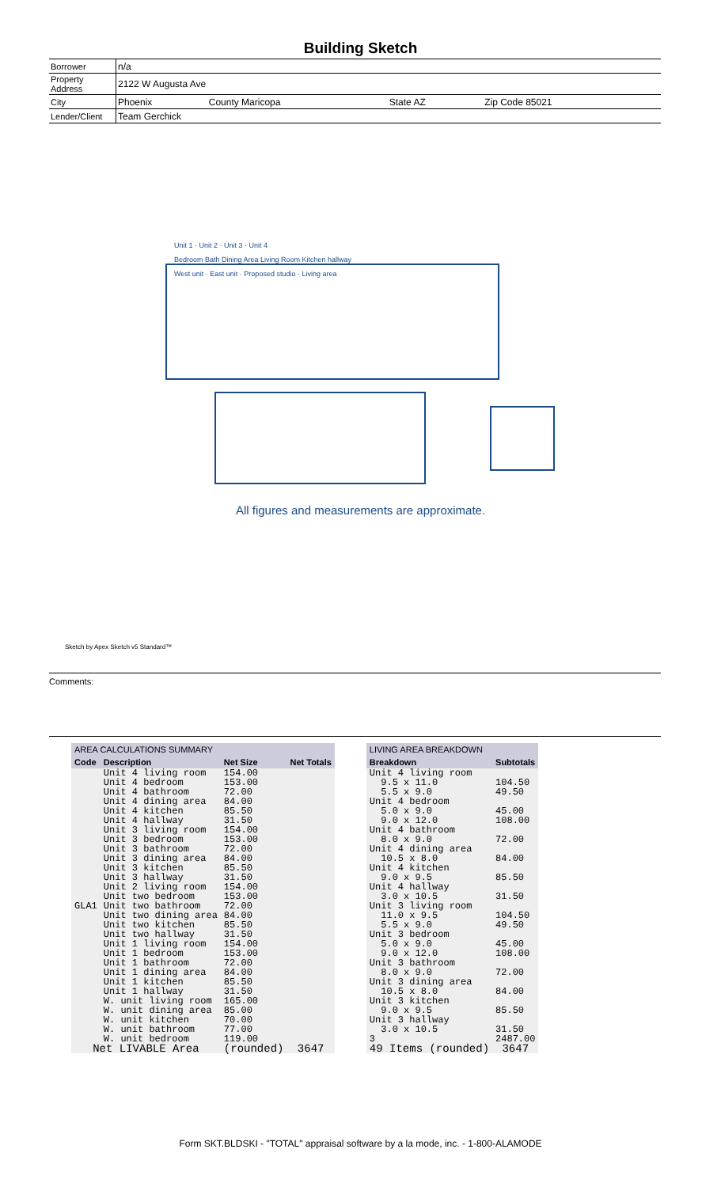Building Sketch
| Borrower | n/a | | | | |
| Property Address | 2122 W Augusta Ave | | | | |
| City | Phoenix | County Maricopa | State AZ | Zip Code 85021 | |
| Lender/Client | Team Gerchick | | | | |
Unit 1 · Unit 2 · Unit 3 · Unit 4
Bedroom Bath Dining Area Living Room Kitchen hallway
West unit · East unit · Proposed studio · Living area
All figures and measurements are approximate.
Sketch by Apex Sketch v5 Standard™
Comments:
| AREA CALCULATIONS SUMMARY | | | |
| --- | --- | --- | --- |
| Code | Description | Net Size | Net Totals |
| GLA1 | Unit 4 living room Unit 4 bedroom Unit 4 bathroom Unit 4 dining area Unit 4 kitchen Unit 4 hallway Unit 3 living room Unit 3 bedroom Unit 3 bathroom Unit 3 dining area Unit 3 kitchen Unit 3 hallway Unit 2 living room Unit two bedroom Unit two bathroom Unit two dining area Unit two kitchen Unit two hallway Unit 1 living room Unit 1 bedroom Unit 1 bathroom Unit 1 dining area Unit 1 kitchen Unit 1 hallway W. unit living room W. unit dining area W. unit kitchen W. unit bathroom W. unit bedroom | 154.00 153.00 72.00 84.00 85.50 31.50 154.00 153.00 72.00 84.00 85.50 31.50 154.00 153.00 72.00 84.00 85.50 31.50 154.00 153.00 72.00 84.00 85.50 31.50 165.00 85.00 70.00 77.00 119.00 | |
| Net LIVABLE Area | | (rounded) | 3647 |
| LIVING AREA BREAKDOWN | |
| --- | --- |
| Breakdown | Subtotals |
| Unit 4 living room 9.5 x 11.0 5.5 x 9.0 Unit 4 bedroom 5.0 x 9.0 9.0 x 12.0 Unit 4 bathroom 8.0 x 9.0 Unit 4 dining area 10.5 x 8.0 Unit 4 kitchen 9.0 x 9.5 Unit 4 hallway 3.0 x 10.5 Unit 3 living room 11.0 x 9.5 5.5 x 9.0 Unit 3 bedroom 5.0 x 9.0 9.0 x 12.0 Unit 3 bathroom 8.0 x 9.0 Unit 3 dining area 10.5 x 8.0 Unit 3 kitchen 9.0 x 9.5 Unit 3 hallway 3.0 x 10.5 3 | 104.50 49.50 45.00 108.00 72.00 84.00 85.50 31.50 104.50 49.50 45.00 108.00 72.00 84.00 85.50 31.50 2487.00 |
| 49 Items (rounded) | 3647 |
Form SKT.BLDSKI - "TOTAL" appraisal software by a la mode, inc. - 1-800-ALAMODE